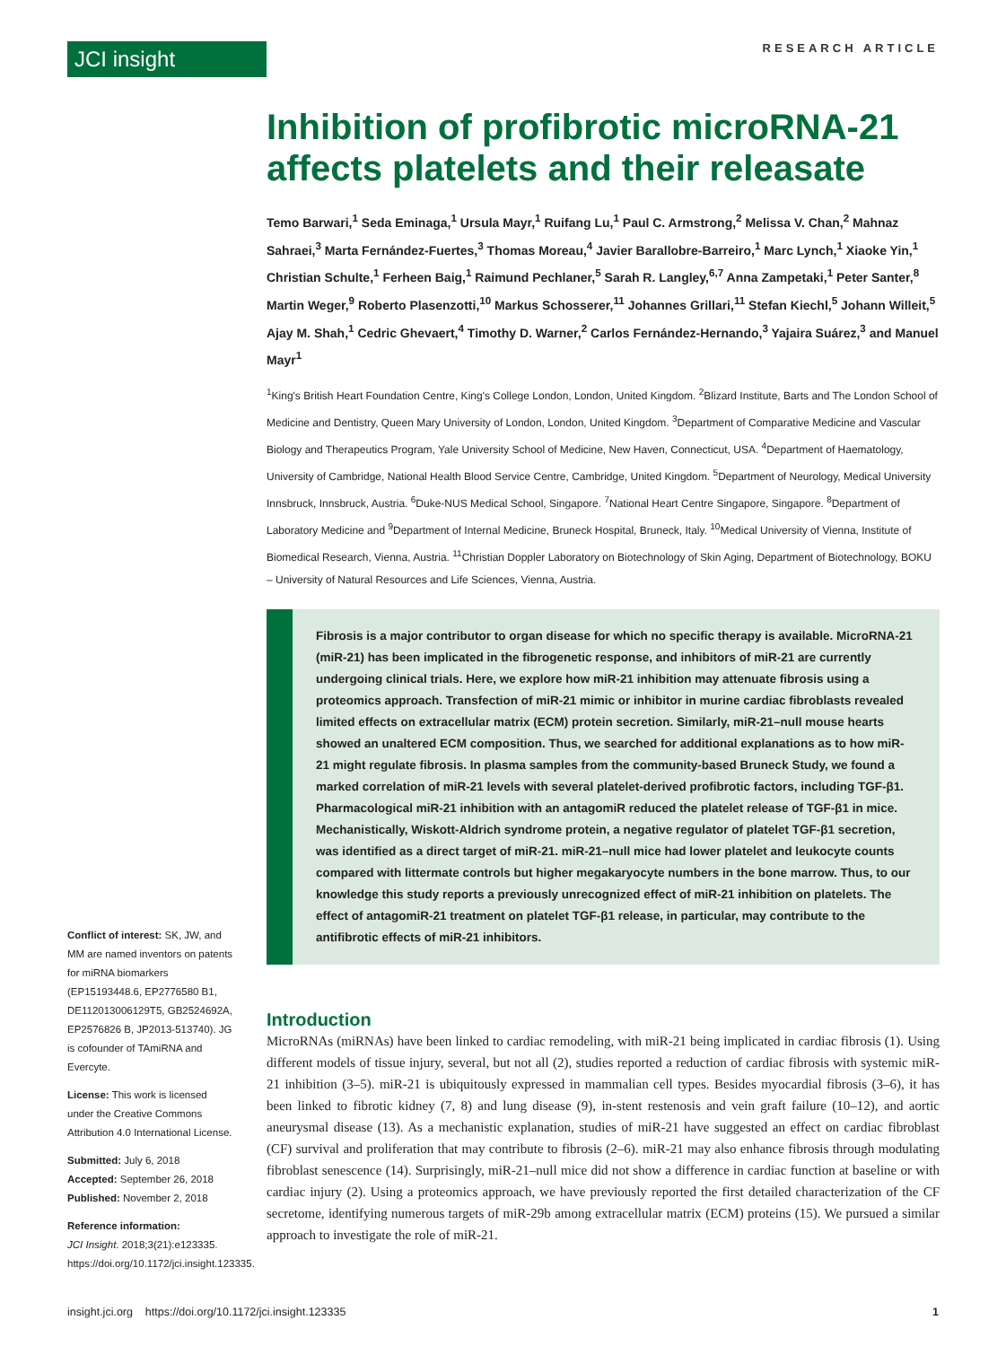JCI insight RESEARCH ARTICLE
Inhibition of profibrotic microRNA-21 affects platelets and their releasate
Temo Barwari,<sup>1</sup> Seda Eminaga,<sup>1</sup> Ursula Mayr,<sup>1</sup> Ruifang Lu,<sup>1</sup> Paul C. Armstrong,<sup>2</sup> Melissa V. Chan,<sup>2</sup> Mahnaz Sahraei,<sup>3</sup> Marta Fernández-Fuertes,<sup>3</sup> Thomas Moreau,<sup>4</sup> Javier Barallobre-Barreiro,<sup>1</sup> Marc Lynch,<sup>1</sup> Xiaoke Yin,<sup>1</sup> Christian Schulte,<sup>1</sup> Ferheen Baig,<sup>1</sup> Raimund Pechlaner,<sup>5</sup> Sarah R. Langley,<sup>6,7</sup> Anna Zampetaki,<sup>1</sup> Peter Santer,<sup>8</sup> Martin Weger,<sup>9</sup> Roberto Plasenzotti,<sup>10</sup> Markus Schosserer,<sup>11</sup> Johannes Grillari,<sup>11</sup> Stefan Kiechl,<sup>5</sup> Johann Willeit,<sup>5</sup> Ajay M. Shah,<sup>1</sup> Cedric Ghevaert,<sup>4</sup> Timothy D. Warner,<sup>2</sup> Carlos Fernández-Hernando,<sup>3</sup> Yajaira Suárez,<sup>3</sup> and Manuel Mayr<sup>1</sup>
<sup>1</sup> King's British Heart Foundation Centre, King's College London, London, United Kingdom. <sup>2</sup>Blizard Institute, Barts and The London School of Medicine and Dentistry, Queen Mary University of London, London, United Kingdom. <sup>3</sup>Department of Comparative Medicine and Vascular Biology and Therapeutics Program, Yale University School of Medicine, New Haven, Connecticut, USA. <sup>4</sup>Department of Haematology, University of Cambridge, National Health Blood Service Centre, Cambridge, United Kingdom. <sup>5</sup>Department of Neurology, Medical University Innsbruck, Innsbruck, Austria. <sup>6</sup>Duke-NUS Medical School, Singapore. <sup>7</sup>National Heart Centre Singapore, Singapore. <sup>8</sup>Department of Laboratory Medicine and <sup>9</sup>Department of Internal Medicine, Bruneck Hospital, Bruneck, Italy. <sup>10</sup>Medical University of Vienna, Institute of Biomedical Research, Vienna, Austria. <sup>11</sup>Christian Doppler Laboratory on Biotechnology of Skin Aging, Department of Biotechnology, BOKU – University of Natural Resources and Life Sciences, Vienna, Austria.
Fibrosis is a major contributor to organ disease for which no specific therapy is available. MicroRNA-21 (miR-21) has been implicated in the fibrogenetic response, and inhibitors of miR-21 are currently undergoing clinical trials. Here, we explore how miR-21 inhibition may attenuate fibrosis using a proteomics approach. Transfection of miR-21 mimic or inhibitor in murine cardiac fibroblasts revealed limited effects on extracellular matrix (ECM) protein secretion. Similarly, miR-21–null mouse hearts showed an unaltered ECM composition. Thus, we searched for additional explanations as to how miR-21 might regulate fibrosis. In plasma samples from the community-based Bruneck Study, we found a marked correlation of miR-21 levels with several platelet-derived profibrotic factors, including TGF-β1. Pharmacological miR-21 inhibition with an antagomiR reduced the platelet release of TGF-β1 in mice. Mechanistically, Wiskott-Aldrich syndrome protein, a negative regulator of platelet TGF-β1 secretion, was identified as a direct target of miR-21. miR-21–null mice had lower platelet and leukocyte counts compared with littermate controls but higher megakaryocyte numbers in the bone marrow. Thus, to our knowledge this study reports a previously unrecognized effect of miR-21 inhibition on platelets. The effect of antagomiR-21 treatment on platelet TGF-β1 release, in particular, may contribute to the antifibrotic effects of miR-21 inhibitors.
Introduction
MicroRNAs (miRNAs) have been linked to cardiac remodeling, with miR-21 being implicated in cardiac fibrosis (1). Using different models of tissue injury, several, but not all (2), studies reported a reduction of cardiac fibrosis with systemic miR-21 inhibition (3–5). miR-21 is ubiquitously expressed in mammalian cell types. Besides myocardial fibrosis (3–6), it has been linked to fibrotic kidney (7, 8) and lung disease (9), in-stent restenosis and vein graft failure (10–12), and aortic aneurysmal disease (13). As a mechanistic explanation, studies of miR-21 have suggested an effect on cardiac fibroblast (CF) survival and proliferation that may contribute to fibrosis (2–6). miR-21 may also enhance fibrosis through modulating fibroblast senescence (14). Surprisingly, miR-21–null mice did not show a difference in cardiac function at baseline or with cardiac injury (2). Using a proteomics approach, we have previously reported the first detailed characterization of the CF secretome, identifying numerous targets of miR-29b among extracellular matrix (ECM) proteins (15). We pursued a similar approach to investigate the role of miR-21.
Conflict of interest: SK, JW, and MM are named inventors on patents for miRNA biomarkers (EP15193448.6, EP2776580 B1, DE112013006129T5, GB2524692A, EP2576826 B, JP2013-513740). JG is cofounder of TAmiRNA and Evercyte.
License: This work is licensed under the Creative Commons Attribution 4.0 International License.
Submitted: July 6, 2018
Accepted: September 26, 2018
Published: November 2, 2018
Reference information:
JCI Insight. 2018;3(21):e123335. https://doi.org/10.1172/jci.insight.123335.
insight.jci.org https://doi.org/10.1172/jci.insight.123335 1